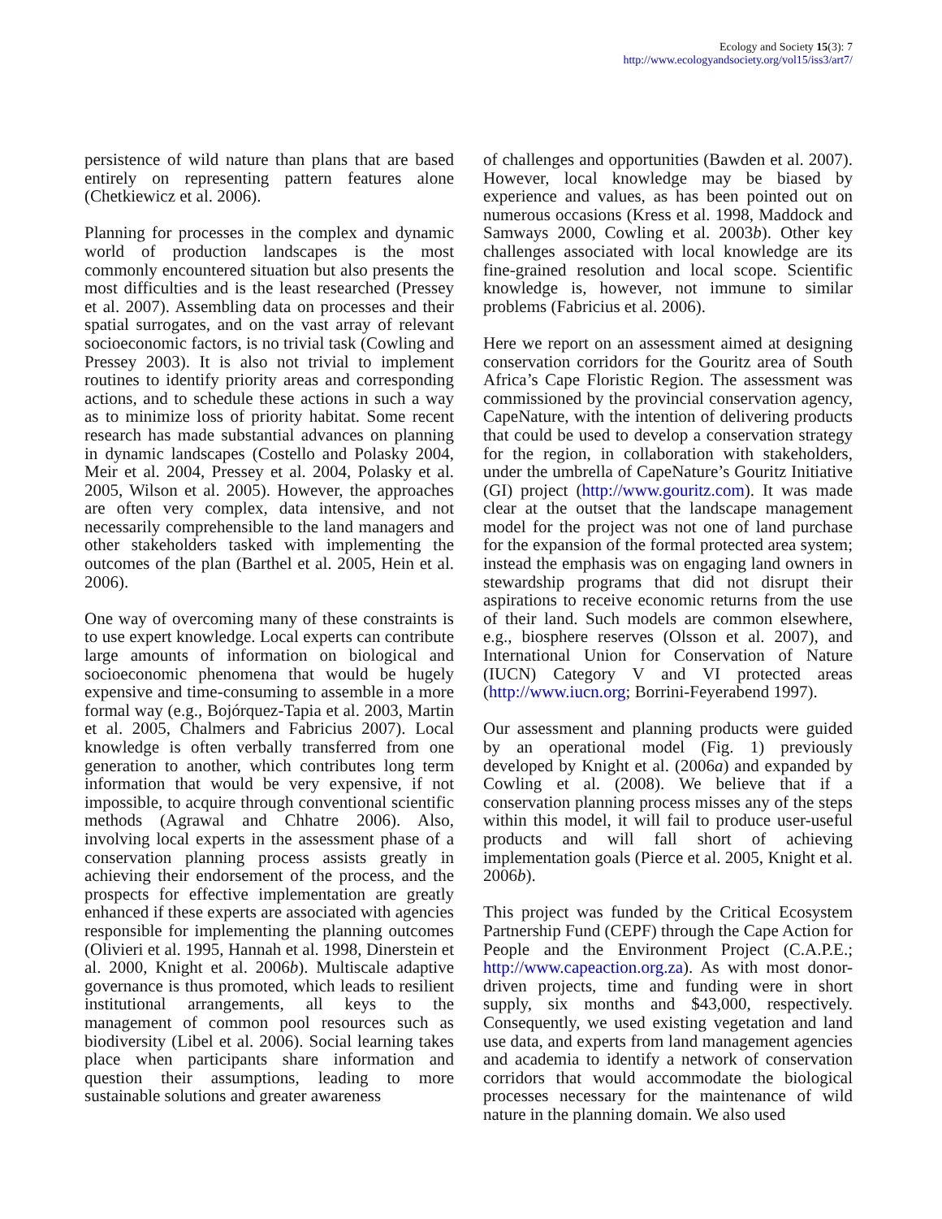Ecology and Society 15(3): 7
http://www.ecologyandsociety.org/vol15/iss3/art7/
persistence of wild nature than plans that are based entirely on representing pattern features alone (Chetkiewicz et al. 2006).
Planning for processes in the complex and dynamic world of production landscapes is the most commonly encountered situation but also presents the most difficulties and is the least researched (Pressey et al. 2007). Assembling data on processes and their spatial surrogates, and on the vast array of relevant socioeconomic factors, is no trivial task (Cowling and Pressey 2003). It is also not trivial to implement routines to identify priority areas and corresponding actions, and to schedule these actions in such a way as to minimize loss of priority habitat. Some recent research has made substantial advances on planning in dynamic landscapes (Costello and Polasky 2004, Meir et al. 2004, Pressey et al. 2004, Polasky et al. 2005, Wilson et al. 2005). However, the approaches are often very complex, data intensive, and not necessarily comprehensible to the land managers and other stakeholders tasked with implementing the outcomes of the plan (Barthel et al. 2005, Hein et al. 2006).
One way of overcoming many of these constraints is to use expert knowledge. Local experts can contribute large amounts of information on biological and socioeconomic phenomena that would be hugely expensive and time-consuming to assemble in a more formal way (e.g., Bojórquez-Tapia et al. 2003, Martin et al. 2005, Chalmers and Fabricius 2007). Local knowledge is often verbally transferred from one generation to another, which contributes long term information that would be very expensive, if not impossible, to acquire through conventional scientific methods (Agrawal and Chhatre 2006). Also, involving local experts in the assessment phase of a conservation planning process assists greatly in achieving their endorsement of the process, and the prospects for effective implementation are greatly enhanced if these experts are associated with agencies responsible for implementing the planning outcomes (Olivieri et al. 1995, Hannah et al. 1998, Dinerstein et al. 2000, Knight et al. 2006b). Multiscale adaptive governance is thus promoted, which leads to resilient institutional arrangements, all keys to the management of common pool resources such as biodiversity (Libel et al. 2006). Social learning takes place when participants share information and question their assumptions, leading to more sustainable solutions and greater awareness
of challenges and opportunities (Bawden et al. 2007). However, local knowledge may be biased by experience and values, as has been pointed out on numerous occasions (Kress et al. 1998, Maddock and Samways 2000, Cowling et al. 2003b). Other key challenges associated with local knowledge are its fine-grained resolution and local scope. Scientific knowledge is, however, not immune to similar problems (Fabricius et al. 2006).
Here we report on an assessment aimed at designing conservation corridors for the Gouritz area of South Africa’s Cape Floristic Region. The assessment was commissioned by the provincial conservation agency, CapeNature, with the intention of delivering products that could be used to develop a conservation strategy for the region, in collaboration with stakeholders, under the umbrella of CapeNature’s Gouritz Initiative (GI) project (http://www.gouritz.com). It was made clear at the outset that the landscape management model for the project was not one of land purchase for the expansion of the formal protected area system; instead the emphasis was on engaging land owners in stewardship programs that did not disrupt their aspirations to receive economic returns from the use of their land. Such models are common elsewhere, e.g., biosphere reserves (Olsson et al. 2007), and International Union for Conservation of Nature (IUCN) Category V and VI protected areas (http://www.iucn.org; Borrini-Feyerabend 1997).
Our assessment and planning products were guided by an operational model (Fig. 1) previously developed by Knight et al. (2006a) and expanded by Cowling et al. (2008). We believe that if a conservation planning process misses any of the steps within this model, it will fail to produce user-useful products and will fall short of achieving implementation goals (Pierce et al. 2005, Knight et al. 2006b).
This project was funded by the Critical Ecosystem Partnership Fund (CEPF) through the Cape Action for People and the Environment Project (C.A.P.E.; http://www.capeaction.org.za). As with most donor-driven projects, time and funding were in short supply, six months and $43,000, respectively. Consequently, we used existing vegetation and land use data, and experts from land management agencies and academia to identify a network of conservation corridors that would accommodate the biological processes necessary for the maintenance of wild nature in the planning domain. We also used